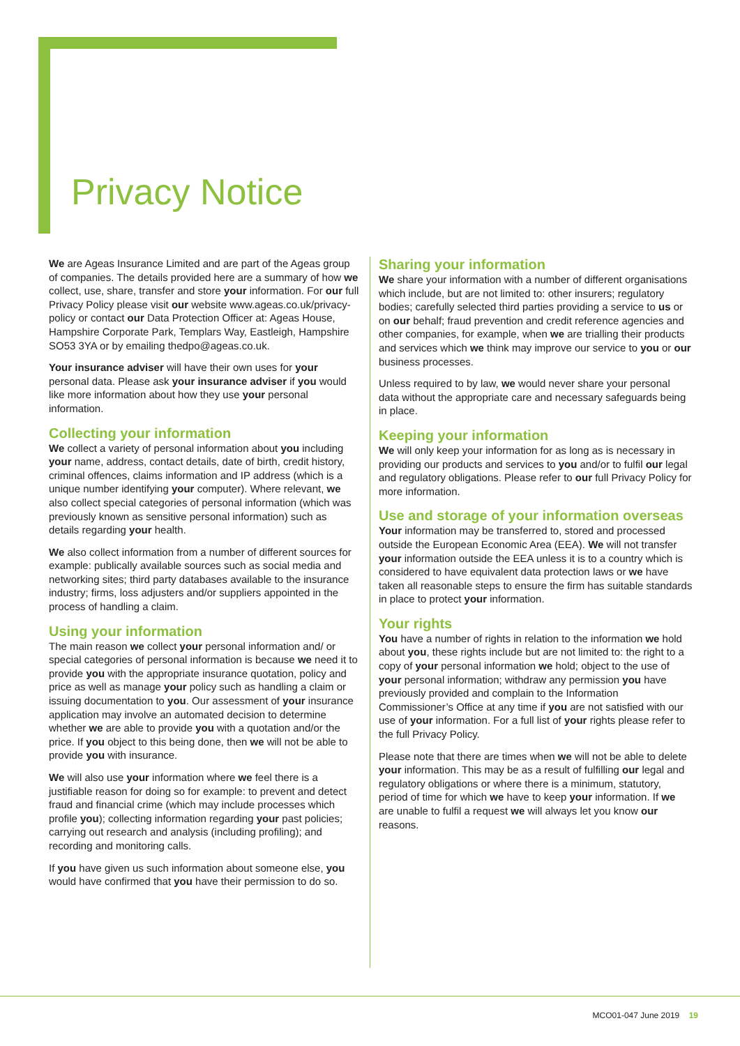Privacy Notice
We are Ageas Insurance Limited and are part of the Ageas group of companies. The details provided here are a summary of how we collect, use, share, transfer and store your information. For our full Privacy Policy please visit our website www.ageas.co.uk/privacy-policy or contact our Data Protection Officer at: Ageas House, Hampshire Corporate Park, Templars Way, Eastleigh, Hampshire SO53 3YA or by emailing thedpo@ageas.co.uk.
Your insurance adviser will have their own uses for your personal data. Please ask your insurance adviser if you would like more information about how they use your personal information.
Collecting your information
We collect a variety of personal information about you including your name, address, contact details, date of birth, credit history, criminal offences, claims information and IP address (which is a unique number identifying your computer). Where relevant, we also collect special categories of personal information (which was previously known as sensitive personal information) such as details regarding your health.
We also collect information from a number of different sources for example: publically available sources such as social media and networking sites; third party databases available to the insurance industry; firms, loss adjusters and/or suppliers appointed in the process of handling a claim.
Using your information
The main reason we collect your personal information and/ or special categories of personal information is because we need it to provide you with the appropriate insurance quotation, policy and price as well as manage your policy such as handling a claim or issuing documentation to you. Our assessment of your insurance application may involve an automated decision to determine whether we are able to provide you with a quotation and/or the price. If you object to this being done, then we will not be able to provide you with insurance.
We will also use your information where we feel there is a justifiable reason for doing so for example: to prevent and detect fraud and financial crime (which may include processes which profile you); collecting information regarding your past policies; carrying out research and analysis (including profiling); and recording and monitoring calls.
If you have given us such information about someone else, you would have confirmed that you have their permission to do so.
Sharing your information
We share your information with a number of different organisations which include, but are not limited to: other insurers; regulatory bodies; carefully selected third parties providing a service to us or on our behalf; fraud prevention and credit reference agencies and other companies, for example, when we are trialling their products and services which we think may improve our service to you or our business processes.
Unless required to by law, we would never share your personal data without the appropriate care and necessary safeguards being in place.
Keeping your information
We will only keep your information for as long as is necessary in providing our products and services to you and/or to fulfil our legal and regulatory obligations. Please refer to our full Privacy Policy for more information.
Use and storage of your information overseas
Your information may be transferred to, stored and processed outside the European Economic Area (EEA). We will not transfer your information outside the EEA unless it is to a country which is considered to have equivalent data protection laws or we have taken all reasonable steps to ensure the firm has suitable standards in place to protect your information.
Your rights
You have a number of rights in relation to the information we hold about you, these rights include but are not limited to: the right to a copy of your personal information we hold; object to the use of your personal information; withdraw any permission you have previously provided and complain to the Information Commissioner’s Office at any time if you are not satisfied with our use of your information. For a full list of your rights please refer to the full Privacy Policy.
Please note that there are times when we will not be able to delete your information. This may be as a result of fulfilling our legal and regulatory obligations or where there is a minimum, statutory, period of time for which we have to keep your information. If we are unable to fulfil a request we will always let you know our reasons.
MCO01-047 June 2019 19